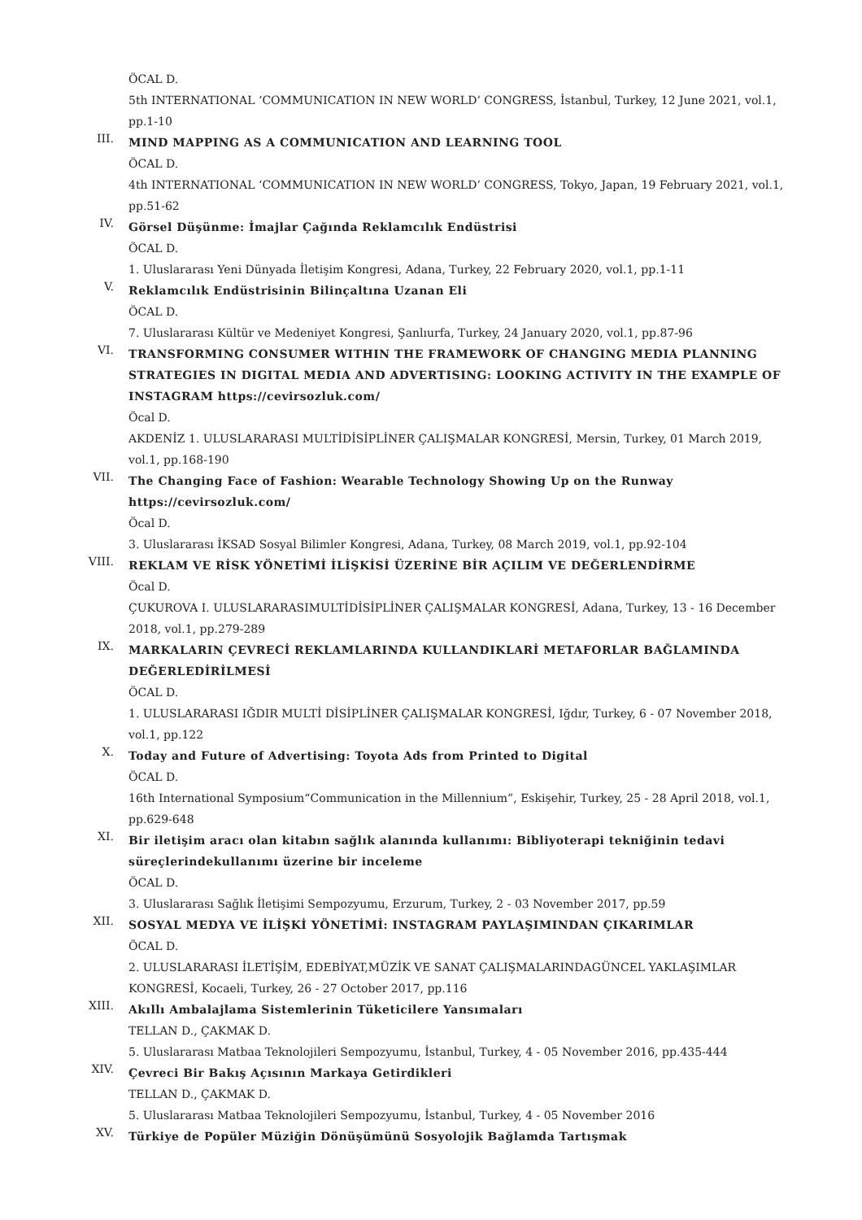ÖCAL D.
5th INTERNATIONAL ‘COMMUNICATION IN NEW WORLD’ CONGRESS, İstanbul, Turkey, 12 June 2021, vol.1, pp.1-10
III.
MIND MAPPING AS A COMMUNICATION AND LEARNING TOOL
ÖCAL D.
4th INTERNATIONAL ‘COMMUNICATION IN NEW WORLD’ CONGRESS, Tokyo, Japan, 19 February 2021, vol.1, pp.51-62
IV.
Görsel Düşünme: İmajlar Çağında Reklamcılık Endüstrisi
ÖCAL D.
1. Uluslararası Yeni Dünyada İletişim Kongresi, Adana, Turkey, 22 February 2020, vol.1, pp.1-11
V.
Reklamcılık Endüstrisinin Bilinçaltına Uzanan Eli
ÖCAL D.
7. Uluslararası Kültür ve Medeniyet Kongresi, Şanlıurfa, Turkey, 24 January 2020, vol.1, pp.87-96
VI.
TRANSFORMING CONSUMER WITHIN THE FRAMEWORK OF CHANGING MEDIA PLANNING STRATEGIES IN DIGITAL MEDIA AND ADVERTISING: LOOKING ACTIVITY IN THE EXAMPLE OF INSTAGRAM https://cevirsozluk.com/
Öcal D.
AKDENİZ 1. ULUSLARARASI MULTİDİSİPLİNER ÇALIŞMALAR KONGRESİ, Mersin, Turkey, 01 March 2019, vol.1, pp.168-190
VII.
The Changing Face of Fashion: Wearable Technology Showing Up on the Runway https://cevirsozluk.com/
Öcal D.
3. Uluslararası İKSAD Sosyal Bilimler Kongresi, Adana, Turkey, 08 March 2019, vol.1, pp.92-104
VIII.
REKLAM VE RİSK YÖNETİMİ İLİŞKİSİ ÜZERİNE BİR AÇILIM VE DEĞERLENDİRME
Öcal D.
ÇUKUROVA I. ULUSLARARASIMULTİDİSİPLİNER ÇALIŞMALAR KONGRESİ, Adana, Turkey, 13 - 16 December 2018, vol.1, pp.279-289
IX.
MARKALARIN ÇEVRECİ REKLAMLARINDA KULLANDIKLARİ METAFORLAR BAĞLAMINDA DEĞERLEDİRİLMESİ
ÖCAL D.
1. ULUSLARARASI IĞDIR MULTİ DİSİPLİNER ÇALIŞMALAR KONGRESİ, Iğdır, Turkey, 6 - 07 November 2018, vol.1, pp.122
X.
Today and Future of Advertising: Toyota Ads from Printed to Digital
ÖCAL D.
16th International Symposium“Communication in the Millennium”, Eskişehir, Turkey, 25 - 28 April 2018, vol.1, pp.629-648
XI.
Bir iletişim aracı olan kitabın sağlık alanında kullanımı: Bibliyoterapi tekniğinin tedavi süreçlerindekullanımı üzerine bir inceleme
ÖCAL D.
3. Uluslararası Sağlık İletişimi Sempozyumu, Erzurum, Turkey, 2 - 03 November 2017, pp.59
XII.
SOSYAL MEDYA VE İLİŞKİ YÖNETİMİ: INSTAGRAM PAYLAŞIMINDAN ÇIKARIMLAR
ÖCAL D.
2. ULUSLARARASI İLETİŞİM, EDEBİYAT,MÜZİK VE SANAT ÇALIŞMALARINDAGÜNCEL YAKLAŞIMLAR KONGRESİ, Kocaeli, Turkey, 26 - 27 October 2017, pp.116
XIII.
Akıllı Ambalajlama Sistemlerinin Tüketicilere Yansımaları
TELLAN D., ÇAKMAK D.
5. Uluslararası Matbaa Teknolojileri Sempozyumu, İstanbul, Turkey, 4 - 05 November 2016, pp.435-444
XIV.
Çevreci Bir Bakış Açısının Markaya Getirdikleri
TELLAN D., ÇAKMAK D.
5. Uluslararası Matbaa Teknolojileri Sempozyumu, İstanbul, Turkey, 4 - 05 November 2016
XV.
Türkiye de Popüler Müziğin Dönüşümünü Sosyolojik Bağlamda Tartışmak